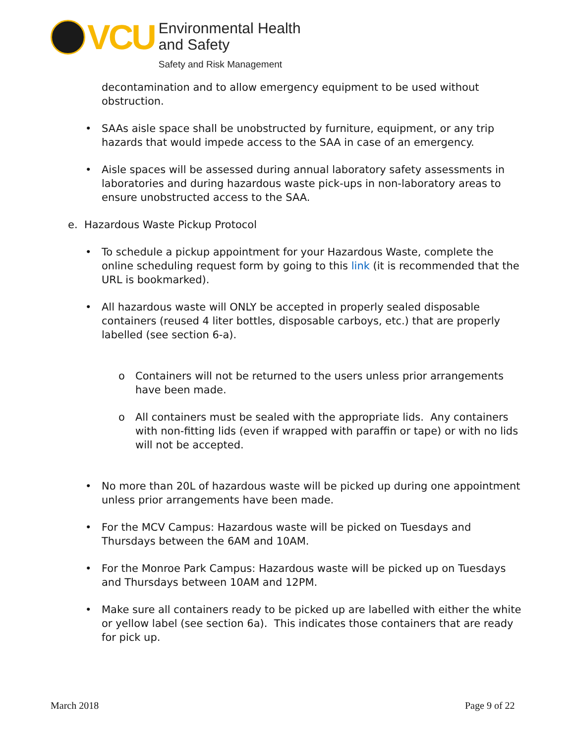VCU
Environmental Health
and Safety
Safety and Risk Management
decontamination and to allow emergency equipment to be used without obstruction.
• SAAs aisle space shall be unobstructed by furniture, equipment, or any trip hazards that would impede access to the SAA in case of an emergency.
• Aisle spaces will be assessed during annual laboratory safety assessments in laboratories and during hazardous waste pick-ups in non-laboratory areas to ensure unobstructed access to the SAA.
e. Hazardous Waste Pickup Protocol
• To schedule a pickup appointment for your Hazardous Waste, complete the online scheduling request form by going to this link (it is recommended that the URL is bookmarked).
• All hazardous waste will ONLY be accepted in properly sealed disposable containers (reused 4 liter bottles, disposable carboys, etc.) that are properly labelled (see section 6-a).
o Containers will not be returned to the users unless prior arrangements have been made.
o All containers must be sealed with the appropriate lids. Any containers with non-fitting lids (even if wrapped with paraffin or tape) or with no lids will not be accepted.
• No more than 20L of hazardous waste will be picked up during one appointment unless prior arrangements have been made.
• For the MCV Campus: Hazardous waste will be picked on Tuesdays and Thursdays between the 6AM and 10AM.
• For the Monroe Park Campus: Hazardous waste will be picked up on Tuesdays and Thursdays between 10AM and 12PM.
• Make sure all containers ready to be picked up are labelled with either the white or yellow label (see section 6a). This indicates those containers that are ready for pick up.
March 2018 Page 9 of 22